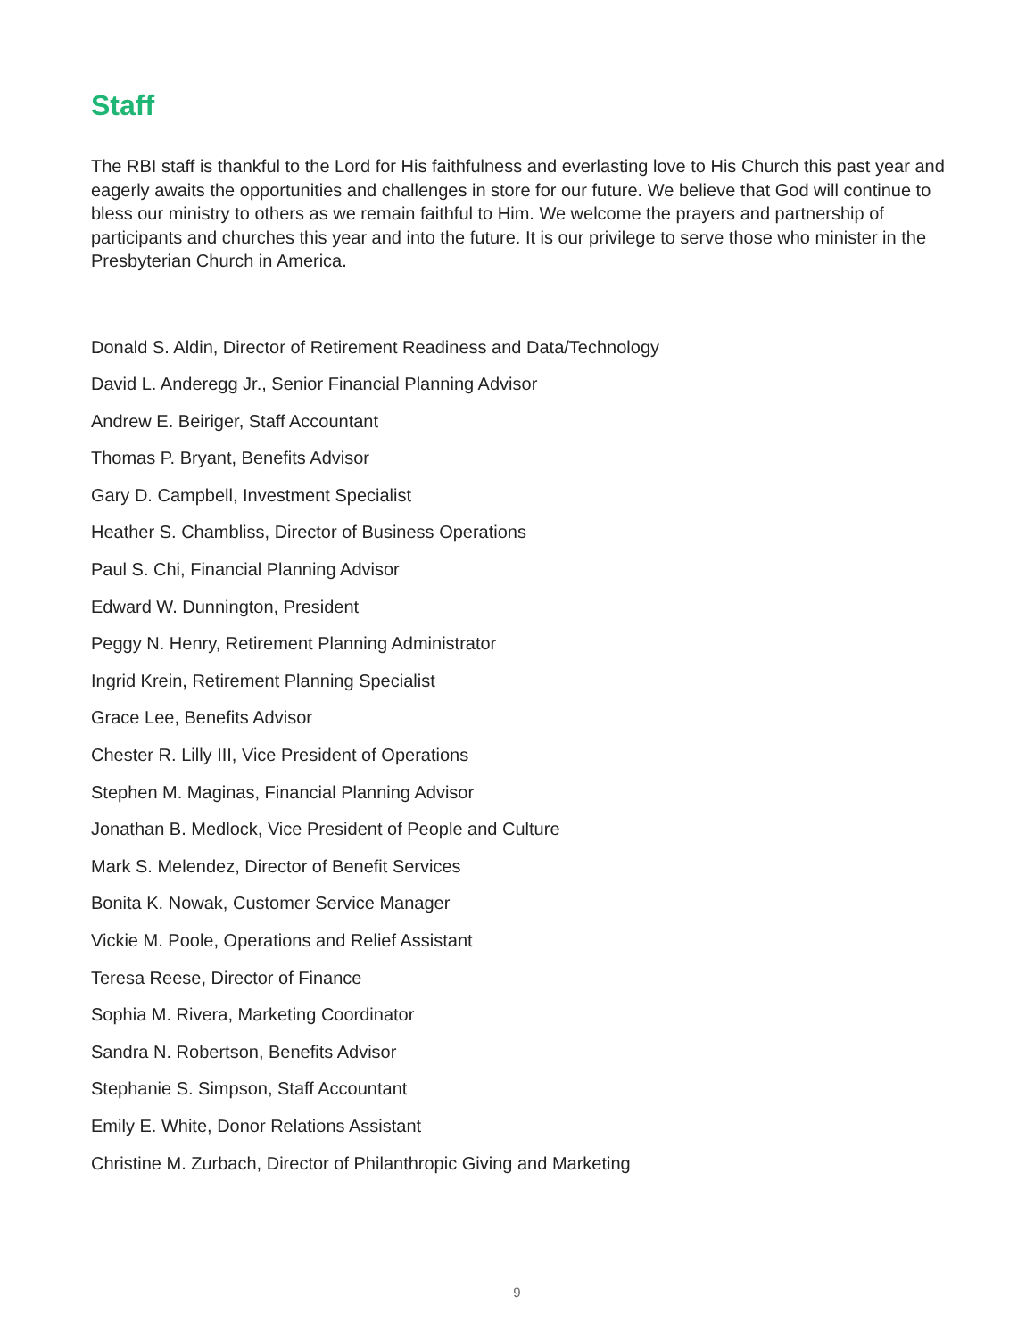Staff
The RBI staff is thankful to the Lord for His faithfulness and everlasting love to His Church this past year and eagerly awaits the opportunities and challenges in store for our future. We believe that God will continue to bless our ministry to others as we remain faithful to Him. We welcome the prayers and partnership of participants and churches this year and into the future. It is our privilege to serve those who minister in the Presbyterian Church in America.
Donald S. Aldin, Director of Retirement Readiness and Data/Technology
David L. Anderegg Jr., Senior Financial Planning Advisor
Andrew E. Beiriger, Staff Accountant
Thomas P. Bryant, Benefits Advisor
Gary D. Campbell, Investment Specialist
Heather S. Chambliss, Director of Business Operations
Paul S. Chi, Financial Planning Advisor
Edward W. Dunnington, President
Peggy N. Henry, Retirement Planning Administrator
Ingrid Krein, Retirement Planning Specialist
Grace Lee, Benefits Advisor
Chester R. Lilly III, Vice President of Operations
Stephen M. Maginas, Financial Planning Advisor
Jonathan B. Medlock, Vice President of People and Culture
Mark S. Melendez, Director of Benefit Services
Bonita K. Nowak, Customer Service Manager
Vickie M. Poole, Operations and Relief Assistant
Teresa Reese, Director of Finance
Sophia M. Rivera, Marketing Coordinator
Sandra N. Robertson, Benefits Advisor
Stephanie S. Simpson, Staff Accountant
Emily E. White, Donor Relations Assistant
Christine M. Zurbach, Director of Philanthropic Giving and Marketing
9